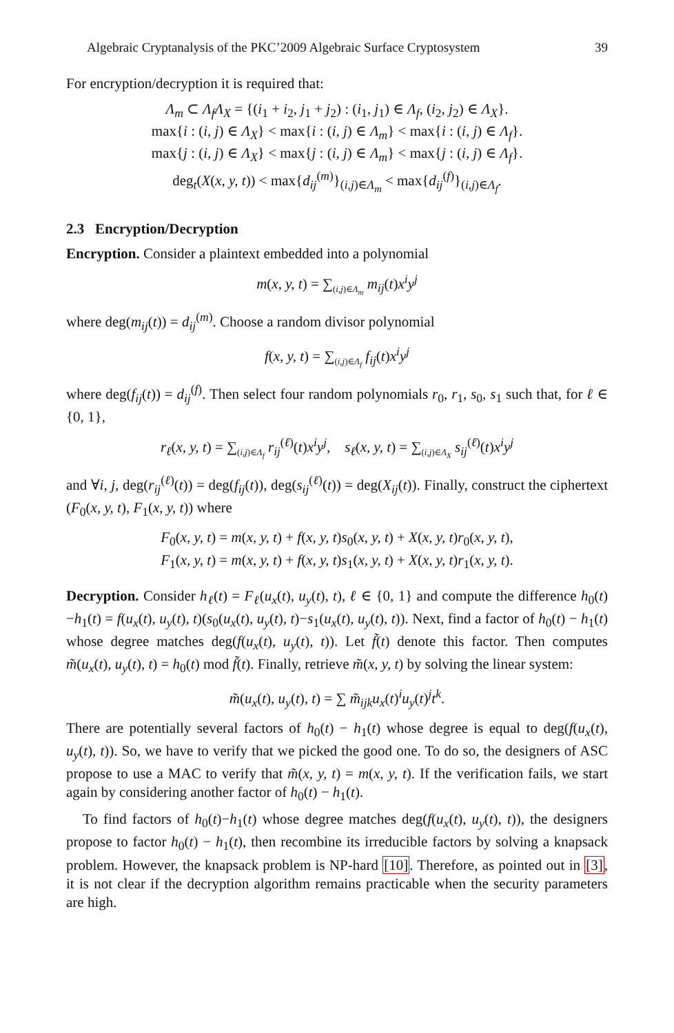Algebraic Cryptanalysis of the PKC’2009 Algebraic Surface Cryptosystem 39
For encryption/decryption it is required that:
Λ<sub>m</sub> ⊂ Λ<sub>f</sub>Λ<sub>X</sub> = {(i<sub>1</sub> + i<sub>2</sub>, j<sub>1</sub> + j<sub>2</sub>) : (i<sub>1</sub>, j<sub>1</sub>) ∈ Λ<sub>f</sub>, (i<sub>2</sub>, j<sub>2</sub>) ∈ Λ<sub>X</sub>}.
max{i : (i, j) ∈ Λ<sub>X</sub>} < max{i : (i, j) ∈ Λ<sub>m</sub>} < max{i : (i, j) ∈ Λ<sub>f</sub>}.
max{j : (i, j) ∈ Λ<sub>X</sub>} < max{j : (i, j) ∈ Λ<sub>m</sub>} < max{j : (i, j) ∈ Λ<sub>f</sub>}.
deg<sub>t</sub>(X(x, y, t)) < max{d<sub>ij</sub><sup>(m)</sup>}<sub>(i,j)∈Λ<sub>m</sub></sub> < max{d<sub>ij</sub><sup>(f)</sup>}<sub>(i,j)∈Λ<sub>f</sub></sub>.
2.3 Encryption/Decryption
Encryption. Consider a plaintext embedded into a polynomial
m(x, y, t) = ∑<sub>(i,j)∈Λ<sub>m</sub></sub> m<sub>ij</sub>(t)x<sup>i</sup>y<sup>j</sup>
where deg(m<sub>ij</sub>(t)) = d<sub>ij</sub><sup>(m)</sup>. Choose a random divisor polynomial
f(x, y, t) = ∑<sub>(i,j)∈Λ<sub>f</sub></sub> f<sub>ij</sub>(t)x<sup>i</sup>y<sup>j</sup>
where deg(f<sub>ij</sub>(t)) = d<sub>ij</sub><sup>(f)</sup>. Then select four random polynomials r<sub>0</sub>, r<sub>1</sub>, s<sub>0</sub>, s<sub>1</sub> such that, for ℓ ∈ {0, 1},
r<sub>ℓ</sub>(x, y, t) = ∑<sub>(i,j)∈Λ<sub>f</sub></sub> r<sub>ij</sub><sup>(ℓ)</sup>(t)x<sup>i</sup>y<sup>j</sup>, s<sub>ℓ</sub>(x, y, t) = ∑<sub>(i,j)∈Λ<sub>X</sub></sub> s<sub>ij</sub><sup>(ℓ)</sup>(t)x<sup>i</sup>y<sup>j</sup>
and ∀i, j, deg(r<sub>ij</sub><sup>(ℓ)</sup>(t)) = deg(f<sub>ij</sub>(t)), deg(s<sub>ij</sub><sup>(ℓ)</sup>(t)) = deg(X<sub>ij</sub>(t)). Finally, construct the ciphertext (F<sub>0</sub>(x, y, t), F<sub>1</sub>(x, y, t)) where
F<sub>0</sub>(x, y, t) = m(x, y, t) + f(x, y, t)s<sub>0</sub>(x, y, t) + X(x, y, t)r<sub>0</sub>(x, y, t),
F<sub>1</sub>(x, y, t) = m(x, y, t) + f(x, y, t)s<sub>1</sub>(x, y, t) + X(x, y, t)r<sub>1</sub>(x, y, t).
Decryption. Consider h<sub>ℓ</sub>(t) = F<sub>ℓ</sub>(u<sub>x</sub>(t), u<sub>y</sub>(t), t), ℓ ∈ {0, 1} and compute the difference h<sub>0</sub>(t)−h<sub>1</sub>(t) = f(u<sub>x</sub>(t), u<sub>y</sub>(t), t)(s<sub>0</sub>(u<sub>x</sub>(t), u<sub>y</sub>(t), t)−s<sub>1</sub>(u<sub>x</sub>(t), u<sub>y</sub>(t), t)). Next, find a factor of h<sub>0</sub>(t) − h<sub>1</sub>(t) whose degree matches deg(f(u<sub>x</sub>(t), u<sub>y</sub>(t), t)). Let f̃(t) denote this factor. Then computes m̃(u<sub>x</sub>(t), u<sub>y</sub>(t), t) = h<sub>0</sub>(t) mod f̃(t). Finally, retrieve m̃(x, y, t) by solving the linear system:
m̃(u<sub>x</sub>(t), u<sub>y</sub>(t), t) = ∑ m̃<sub>ijk</sub>u<sub>x</sub>(t)<sup>i</sup>u<sub>y</sub>(t)<sup>j</sup>t<sup>k</sup>.
There are potentially several factors of h<sub>0</sub>(t) − h<sub>1</sub>(t) whose degree is equal to deg(f(u<sub>x</sub>(t), u<sub>y</sub>(t), t)). So, we have to verify that we picked the good one. To do so, the designers of ASC propose to use a MAC to verify that m̃(x, y, t) = m(x, y, t). If the verification fails, we start again by considering another factor of h<sub>0</sub>(t) − h<sub>1</sub>(t).
To find factors of h<sub>0</sub>(t)−h<sub>1</sub>(t) whose degree matches deg(f(u<sub>x</sub>(t), u<sub>y</sub>(t), t)), the designers propose to factor h<sub>0</sub>(t) − h<sub>1</sub>(t), then recombine its irreducible factors by solving a knapsack problem. However, the knapsack problem is NP-hard [10]. Therefore, as pointed out in [3], it is not clear if the decryption algorithm remains practicable when the security parameters are high.